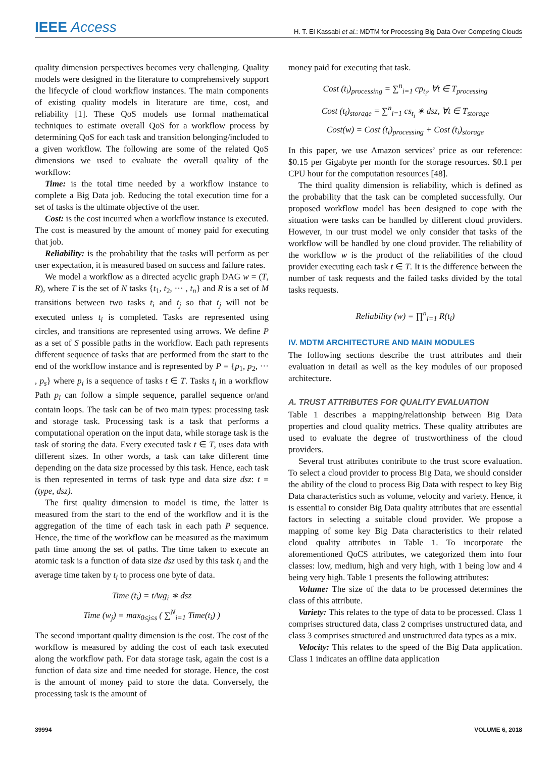IEEE Access H. T. El Kassabi et al.: MDTM for Processing Big Data Over Competing Clouds
quality dimension perspectives becomes very challenging. Quality models were designed in the literature to comprehensively support the lifecycle of cloud workflow instances. The main components of existing quality models in literature are time, cost, and reliability [1]. These QoS models use formal mathematical techniques to estimate overall QoS for a workflow process by determining QoS for each task and transition belonging/included to a given workflow. The following are some of the related QoS dimensions we used to evaluate the overall quality of the workflow:
Time: is the total time needed by a workflow instance to complete a Big Data job. Reducing the total execution time for a set of tasks is the ultimate objective of the user.
Cost: is the cost incurred when a workflow instance is executed. The cost is measured by the amount of money paid for executing that job.
Reliability: is the probability that the tasks will perform as per user expectation, it is measured based on success and failure rates.
We model a workflow as a directed acyclic graph DAG w = (T, R), where T is the set of N tasks {t<sub>1</sub>, t<sub>2</sub>, ··· , t<sub>n</sub>} and R is a set of M transitions between two tasks t<sub>i</sub> and t<sub>j</sub> so that t<sub>j</sub> will not be executed unless t<sub>i</sub> is completed. Tasks are represented using circles, and transitions are represented using arrows. We define P as a set of S possible paths in the workflow. Each path represents different sequence of tasks that are performed from the start to the end of the workflow instance and is represented by P = {p<sub>1</sub>, p<sub>2</sub>, ··· , p<sub>s</sub>} where p<sub>i</sub> is a sequence of tasks t ∈ T. Tasks t<sub>i</sub> in a workflow Path p<sub>i</sub> can follow a simple sequence, parallel sequence or/and contain loops. The task can be of two main types: processing task and storage task. Processing task is a task that performs a computational operation on the input data, while storage task is the task of storing the data. Every executed task t ∈ T, uses data with different sizes. In other words, a task can take different time depending on the data size processed by this task. Hence, each task is then represented in terms of task type and data size dsz: t = (type, dsz).
The first quality dimension to model is time, the latter is measured from the start to the end of the workflow and it is the aggregation of the time of each task in each path P sequence. Hence, the time of the workflow can be measured as the maximum path time among the set of paths. The time taken to execute an atomic task is a function of data size dsz used by this task t<sub>i</sub> and the average time taken by t<sub>i</sub> to process one byte of data.
Time (t<sub>i</sub>) = tAvg<sub>i</sub> ∗ dsz
Time (w<sub>j</sub>) = max<sub>0≤j≤s</sub> ( ∑<sup>N</sup><sub>i=1</sub> Time(t<sub>i</sub>) )
The second important quality dimension is the cost. The cost of the workflow is measured by adding the cost of each task executed along the workflow path. For data storage task, again the cost is a function of data size and time needed for storage. Hence, the cost is the amount of money paid to store the data. Conversely, the processing task is the amount of
money paid for executing that task.
Cost (t<sub>i</sub>)<sub>processing</sub> = ∑<sup>n</sup><sub>i=1</sub> cp<sub>t<sub>i</sub></sub>, ∀t ∈ T<sub>processing</sub>
Cost (t<sub>i</sub>)<sub>storage</sub> = ∑<sup>n</sup><sub>i=1</sub> cs<sub>t<sub>i</sub></sub> ∗ dsz, ∀t ∈ T<sub>storage</sub>
Cost(w) = Cost (t<sub>i</sub>)<sub>processing</sub> + Cost (t<sub>i</sub>)<sub>storage</sub>
In this paper, we use Amazon services’ price as our reference: $0.15 per Gigabyte per month for the storage resources. $0.1 per CPU hour for the computation resources [48].
The third quality dimension is reliability, which is defined as the probability that the task can be completed successfully. Our proposed workflow model has been designed to cope with the situation were tasks can be handled by different cloud providers. However, in our trust model we only consider that tasks of the workflow will be handled by one cloud provider. The reliability of the workflow w is the product of the reliabilities of the cloud provider executing each task t ∈ T. It is the difference between the number of task requests and the failed tasks divided by the total tasks requests.
Reliability (w) = ∏<sup>n</sup><sub>i=1</sub> R(t<sub>i</sub>)
IV. MDTM ARCHITECTURE AND MAIN MODULES
The following sections describe the trust attributes and their evaluation in detail as well as the key modules of our proposed architecture.
A. TRUST ATTRIBUTES FOR QUALITY EVALUATION
Table 1 describes a mapping/relationship between Big Data properties and cloud quality metrics. These quality attributes are used to evaluate the degree of trustworthiness of the cloud providers.
Several trust attributes contribute to the trust score evaluation. To select a cloud provider to process Big Data, we should consider the ability of the cloud to process Big Data with respect to key Big Data characteristics such as volume, velocity and variety. Hence, it is essential to consider Big Data quality attributes that are essential factors in selecting a suitable cloud provider. We propose a mapping of some key Big Data characteristics to their related cloud quality attributes in Table 1. To incorporate the aforementioned QoCS attributes, we categorized them into four classes: low, medium, high and very high, with 1 being low and 4 being very high. Table 1 presents the following attributes:
Volume: The size of the data to be processed determines the class of this attribute.
Variety: This relates to the type of data to be processed. Class 1 comprises structured data, class 2 comprises unstructured data, and class 3 comprises structured and unstructured data types as a mix.
Velocity: This relates to the speed of the Big Data application. Class 1 indicates an offline data application
39994 VOLUME 6, 2018